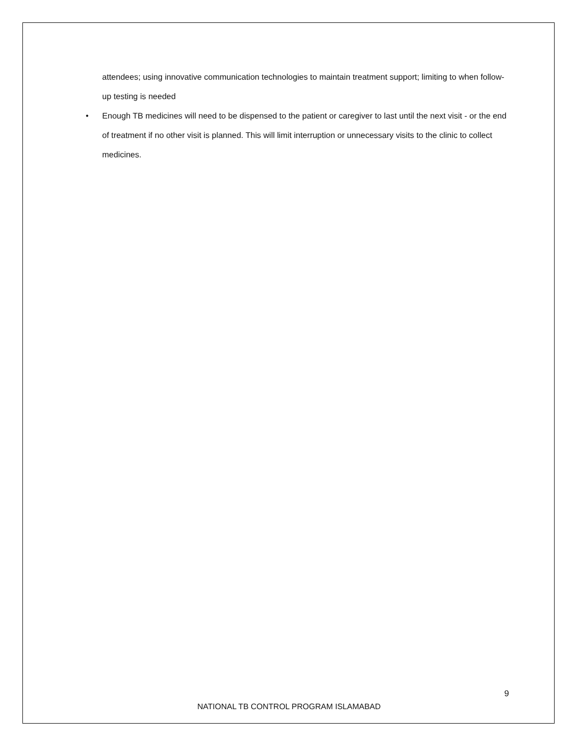attendees; using innovative communication technologies to maintain treatment support; limiting to when follow-up testing is needed
• Enough TB medicines will need to be dispensed to the patient or caregiver to last until the next visit - or the end of treatment if no other visit is planned. This will limit interruption or unnecessary visits to the clinic to collect medicines.
9
NATIONAL TB CONTROL PROGRAM ISLAMABAD